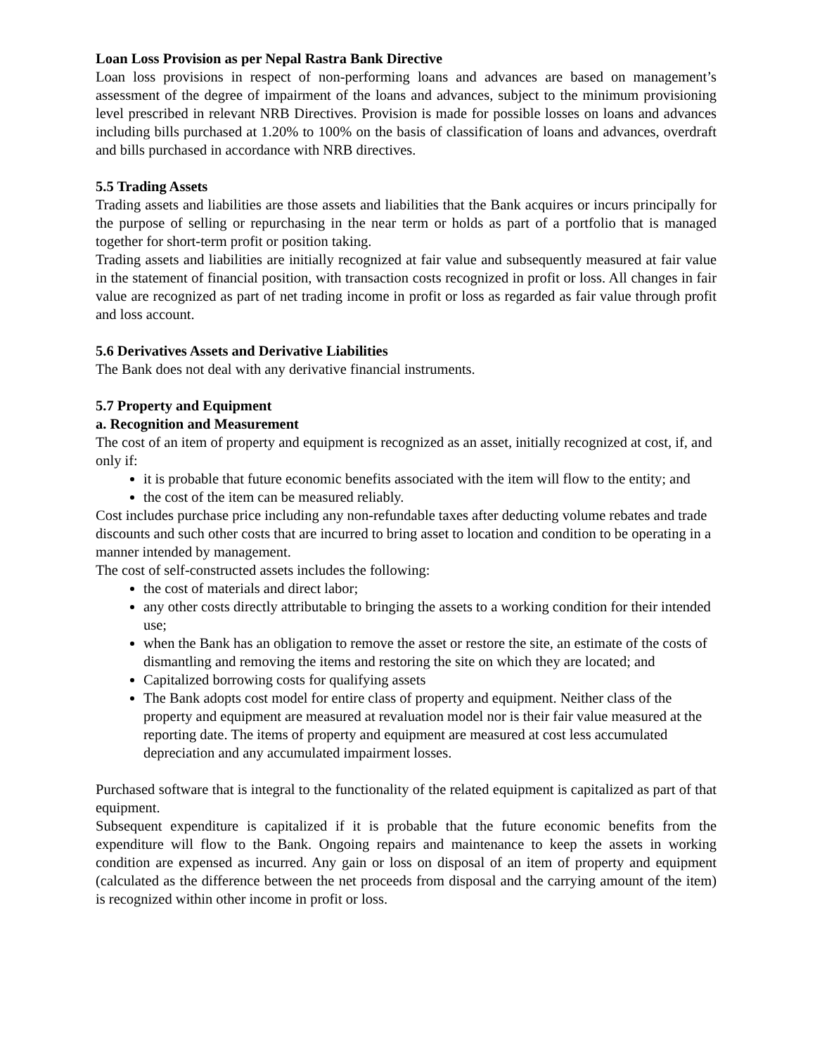Loan Loss Provision as per Nepal Rastra Bank Directive
Loan loss provisions in respect of non-performing loans and advances are based on management’s assessment of the degree of impairment of the loans and advances, subject to the minimum provisioning level prescribed in relevant NRB Directives. Provision is made for possible losses on loans and advances including bills purchased at 1.20% to 100% on the basis of classification of loans and advances, overdraft and bills purchased in accordance with NRB directives.
5.5 Trading Assets
Trading assets and liabilities are those assets and liabilities that the Bank acquires or incurs principally for the purpose of selling or repurchasing in the near term or holds as part of a portfolio that is managed together for short-term profit or position taking.
Trading assets and liabilities are initially recognized at fair value and subsequently measured at fair value in the statement of financial position, with transaction costs recognized in profit or loss. All changes in fair value are recognized as part of net trading income in profit or loss as regarded as fair value through profit and loss account.
5.6 Derivatives Assets and Derivative Liabilities
The Bank does not deal with any derivative financial instruments.
5.7 Property and Equipment
a. Recognition and Measurement
The cost of an item of property and equipment is recognized as an asset, initially recognized at cost, if, and only if:
it is probable that future economic benefits associated with the item will flow to the entity; and
the cost of the item can be measured reliably.
Cost includes purchase price including any non-refundable taxes after deducting volume rebates and trade discounts and such other costs that are incurred to bring asset to location and condition to be operating in a manner intended by management.
The cost of self-constructed assets includes the following:
the cost of materials and direct labor;
any other costs directly attributable to bringing the assets to a working condition for their intended use;
when the Bank has an obligation to remove the asset or restore the site, an estimate of the costs of dismantling and removing the items and restoring the site on which they are located; and
Capitalized borrowing costs for qualifying assets
The Bank adopts cost model for entire class of property and equipment. Neither class of the property and equipment are measured at revaluation model nor is their fair value measured at the reporting date. The items of property and equipment are measured at cost less accumulated depreciation and any accumulated impairment losses.
Purchased software that is integral to the functionality of the related equipment is capitalized as part of that equipment.
Subsequent expenditure is capitalized if it is probable that the future economic benefits from the expenditure will flow to the Bank. Ongoing repairs and maintenance to keep the assets in working condition are expensed as incurred. Any gain or loss on disposal of an item of property and equipment (calculated as the difference between the net proceeds from disposal and the carrying amount of the item) is recognized within other income in profit or loss.